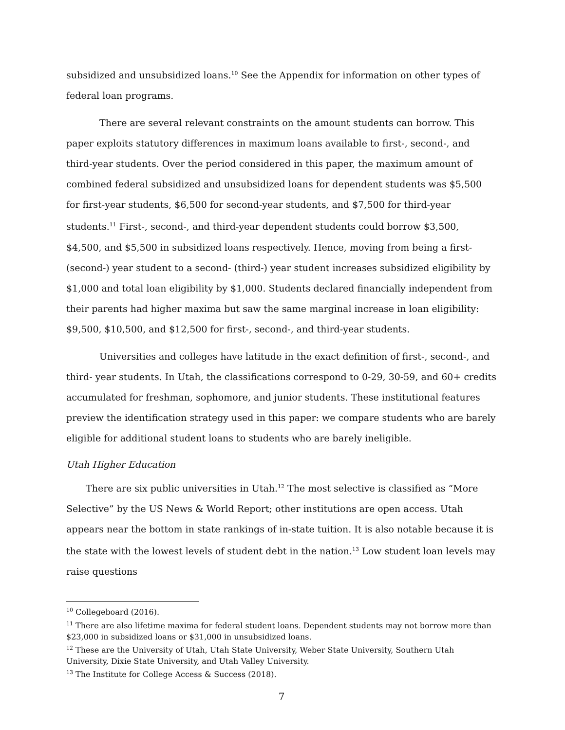subsidized and unsubsidized loans.<sup>10</sup> See the Appendix for information on other types of federal loan programs.
There are several relevant constraints on the amount students can borrow. This paper exploits statutory differences in maximum loans available to first-, second-, and third-year students. Over the period considered in this paper, the maximum amount of combined federal subsidized and unsubsidized loans for dependent students was $5,500 for first-year students, $6,500 for second-year students, and $7,500 for third-year students.<sup>11</sup> First-, second-, and third-year dependent students could borrow $3,500, $4,500, and $5,500 in subsidized loans respectively. Hence, moving from being a first- (second-) year student to a second- (third-) year student increases subsidized eligibility by $1,000 and total loan eligibility by $1,000. Students declared financially independent from their parents had higher maxima but saw the same marginal increase in loan eligibility: $9,500, $10,500, and $12,500 for first-, second-, and third-year students.
Universities and colleges have latitude in the exact definition of first-, second-, and third- year students. In Utah, the classifications correspond to 0-29, 30-59, and 60+ credits accumulated for freshman, sophomore, and junior students. These institutional features preview the identification strategy used in this paper: we compare students who are barely eligible for additional student loans to students who are barely ineligible.
Utah Higher Education
There are six public universities in Utah.<sup>12</sup> The most selective is classified as “More Selective” by the US News & World Report; other institutions are open access. Utah appears near the bottom in state rankings of in-state tuition. It is also notable because it is the state with the lowest levels of student debt in the nation.<sup>13</sup> Low student loan levels may raise questions
<sup>10</sup> Collegeboard (2016).
<sup>11</sup> There are also lifetime maxima for federal student loans. Dependent students may not borrow more than $23,000 in subsidized loans or $31,000 in unsubsidized loans.
<sup>12</sup> These are the University of Utah, Utah State University, Weber State University, Southern Utah University, Dixie State University, and Utah Valley University.
<sup>13</sup> The Institute for College Access & Success (2018).
7